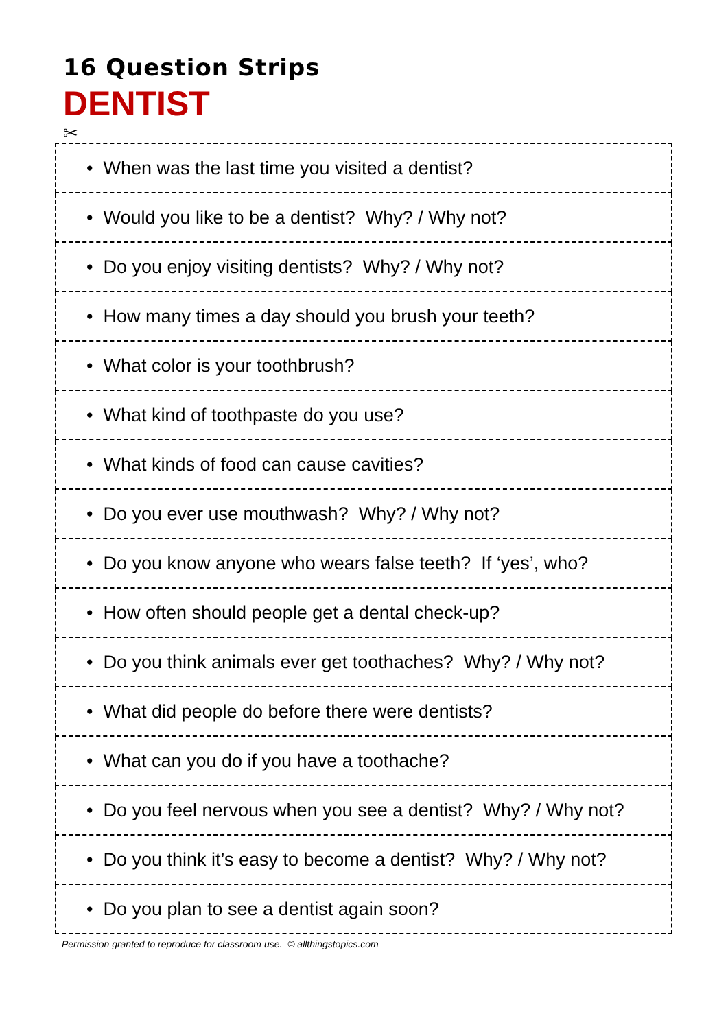16 Question Strips
DENTIST
✂
| • When was the last time you visited a dentist? |
| • Would you like to be a dentist? Why? / Why not? |
| • Do you enjoy visiting dentists? Why? / Why not? |
| • How many times a day should you brush your teeth? |
| • What color is your toothbrush? |
| • What kind of toothpaste do you use? |
| • What kinds of food can cause cavities? |
| • Do you ever use mouthwash? Why? / Why not? |
| • Do you know anyone who wears false teeth? If ‘yes’, who? |
| • How often should people get a dental check-up? |
| • Do you think animals ever get toothaches? Why? / Why not? |
| • What did people do before there were dentists? |
| • What can you do if you have a toothache? |
| • Do you feel nervous when you see a dentist? Why? / Why not? |
| • Do you think it’s easy to become a dentist? Why? / Why not? |
| • Do you plan to see a dentist again soon? |
Permission granted to reproduce for classroom use. © allthingstopics.com